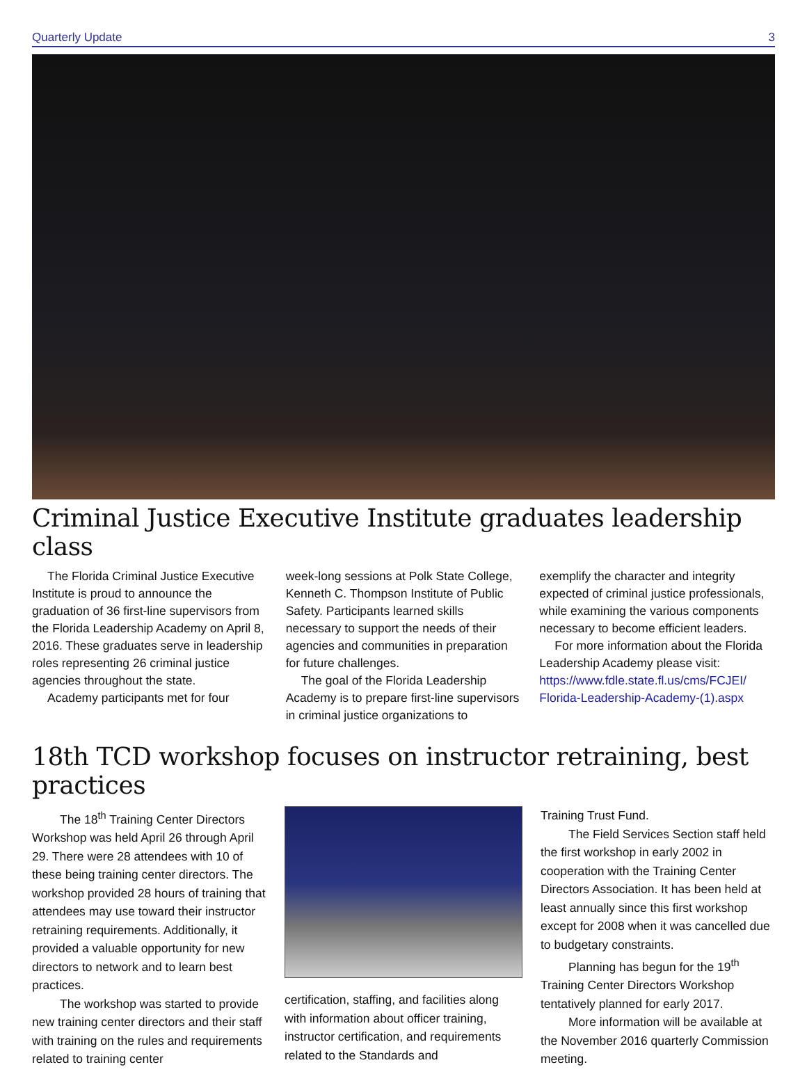Quarterly Update 3
Criminal Justice Executive Institute graduates leadership class
The Florida Criminal Justice Executive Institute is proud to announce the graduation of 36 first-line supervisors from the Florida Leadership Academy on April 8, 2016. These graduates serve in leadership roles representing 26 criminal justice agencies throughout the state.
Academy participants met for four
week-long sessions at Polk State College, Kenneth C. Thompson Institute of Public Safety. Participants learned skills necessary to support the needs of their agencies and communities in preparation for future challenges.
The goal of the Florida Leadership Academy is to prepare first-line supervisors in criminal justice organizations to
exemplify the character and integrity expected of criminal justice professionals, while examining the various components necessary to become efficient leaders.
For more information about the Florida Leadership Academy please visit: https://www.fdle.state.fl.us/cms/FCJEI/ Florida-Leadership-Academy-(1).aspx
18th TCD workshop focuses on instructor retraining, best practices
The 18<sup>th</sup> Training Center Directors Workshop was held April 26 through April 29. There were 28 attendees with 10 of these being training center directors. The workshop provided 28 hours of training that attendees may use toward their instructor retraining requirements. Additionally, it provided a valuable opportunity for new directors to network and to learn best practices.
The workshop was started to provide new training center directors and their staff with training on the rules and requirements related to training center
certification, staffing, and facilities along with information about officer training, instructor certification, and requirements related to the Standards and
Training Trust Fund.
The Field Services Section staff held the first workshop in early 2002 in cooperation with the Training Center Directors Association. It has been held at least annually since this first workshop except for 2008 when it was cancelled due to budgetary constraints.
Planning has begun for the 19<sup>th</sup> Training Center Directors Workshop tentatively planned for early 2017.
More information will be available at the November 2016 quarterly Commission meeting.